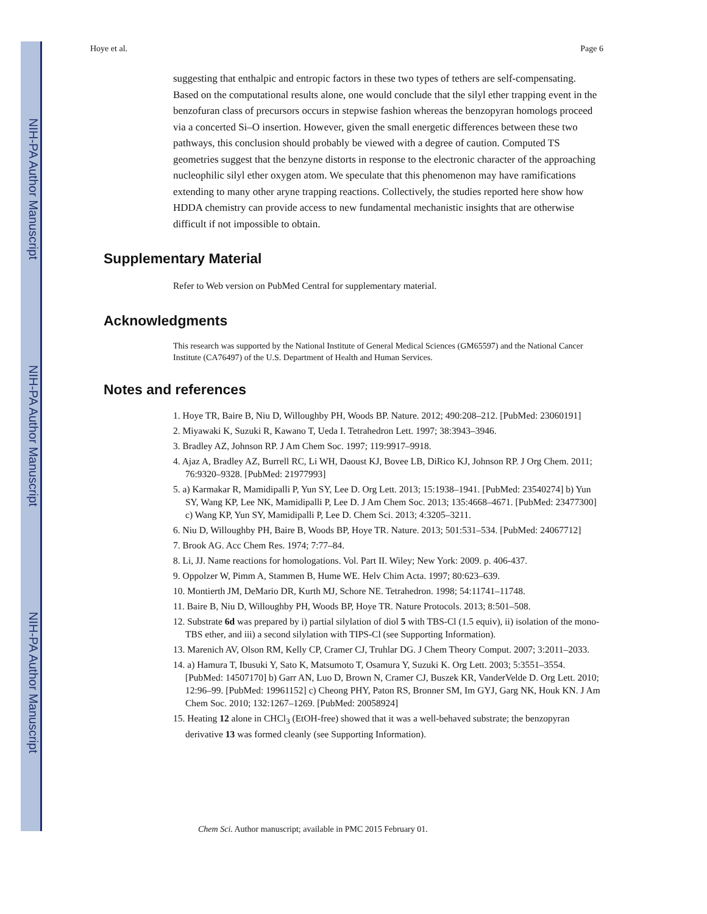NIH-PA Author Manuscript
NIH-PA Author Manuscript
NIH-PA Author Manuscript
Hoye et al. Page 6
suggesting that enthalpic and entropic factors in these two types of tethers are self-compensating. Based on the computational results alone, one would conclude that the silyl ether trapping event in the benzofuran class of precursors occurs in stepwise fashion whereas the benzopyran homologs proceed via a concerted Si–O insertion. However, given the small energetic differences between these two pathways, this conclusion should probably be viewed with a degree of caution. Computed TS geometries suggest that the benzyne distorts in response to the electronic character of the approaching nucleophilic silyl ether oxygen atom. We speculate that this phenomenon may have ramifications extending to many other aryne trapping reactions. Collectively, the studies reported here show how HDDA chemistry can provide access to new fundamental mechanistic insights that are otherwise difficult if not impossible to obtain.
Supplementary Material
Refer to Web version on PubMed Central for supplementary material.
Acknowledgments
This research was supported by the National Institute of General Medical Sciences (GM65597) and the National Cancer Institute (CA76497) of the U.S. Department of Health and Human Services.
Notes and references
1. Hoye TR, Baire B, Niu D, Willoughby PH, Woods BP. Nature. 2012; 490:208–212. [PubMed: 23060191]
2. Miyawaki K, Suzuki R, Kawano T, Ueda I. Tetrahedron Lett. 1997; 38:3943–3946.
3. Bradley AZ, Johnson RP. J Am Chem Soc. 1997; 119:9917–9918.
4. Ajaz A, Bradley AZ, Burrell RC, Li WH, Daoust KJ, Bovee LB, DiRico KJ, Johnson RP. J Org Chem. 2011; 76:9320–9328. [PubMed: 21977993]
5. a) Karmakar R, Mamidipalli P, Yun SY, Lee D. Org Lett. 2013; 15:1938–1941. [PubMed: 23540274] b) Yun SY, Wang KP, Lee NK, Mamidipalli P, Lee D. J Am Chem Soc. 2013; 135:4668–4671. [PubMed: 23477300] c) Wang KP, Yun SY, Mamidipalli P, Lee D. Chem Sci. 2013; 4:3205–3211.
6. Niu D, Willoughby PH, Baire B, Woods BP, Hoye TR. Nature. 2013; 501:531–534. [PubMed: 24067712]
7. Brook AG. Acc Chem Res. 1974; 7:77–84.
8. Li, JJ. Name reactions for homologations. Vol. Part II. Wiley; New York: 2009. p. 406-437.
9. Oppolzer W, Pimm A, Stammen B, Hume WE. Helv Chim Acta. 1997; 80:623–639.
10. Montierth JM, DeMario DR, Kurth MJ, Schore NE. Tetrahedron. 1998; 54:11741–11748.
11. Baire B, Niu D, Willoughby PH, Woods BP, Hoye TR. Nature Protocols. 2013; 8:501–508.
12. Substrate 6d was prepared by i) partial silylation of diol 5 with TBS-Cl (1.5 equiv), ii) isolation of the mono-TBS ether, and iii) a second silylation with TIPS-Cl (see Supporting Information).
13. Marenich AV, Olson RM, Kelly CP, Cramer CJ, Truhlar DG. J Chem Theory Comput. 2007; 3:2011–2033.
14. a) Hamura T, Ibusuki Y, Sato K, Matsumoto T, Osamura Y, Suzuki K. Org Lett. 2003; 5:3551–3554. [PubMed: 14507170] b) Garr AN, Luo D, Brown N, Cramer CJ, Buszek KR, VanderVelde D. Org Lett. 2010; 12:96–99. [PubMed: 19961152] c) Cheong PHY, Paton RS, Bronner SM, Im GYJ, Garg NK, Houk KN. J Am Chem Soc. 2010; 132:1267–1269. [PubMed: 20058924]
15. Heating 12 alone in CHCl<sub>3</sub> (EtOH-free) showed that it was a well-behaved substrate; the benzopyran derivative 13 was formed cleanly (see Supporting Information).
Chem Sci. Author manuscript; available in PMC 2015 February 01.